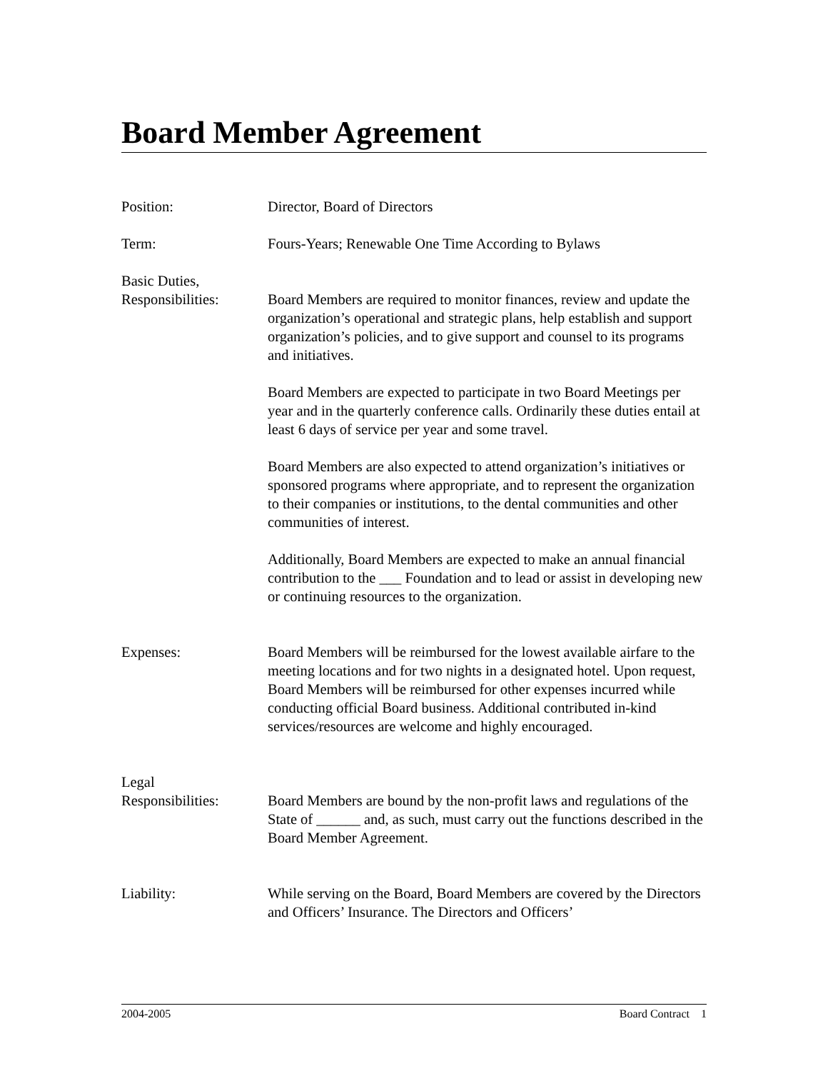Board Member Agreement
Position: Director, Board of Directors
Term: Fours-Years; Renewable One Time According to Bylaws
Basic Duties,
Responsibilities:
Board Members are required to monitor finances, review and update the organization’s operational and strategic plans, help establish and support organization’s policies, and to give support and counsel to its programs and initiatives.
Board Members are expected to participate in two Board Meetings per year and in the quarterly conference calls. Ordinarily these duties entail at least 6 days of service per year and some travel.
Board Members are also expected to attend organization’s initiatives or sponsored programs where appropriate, and to represent the organization to their companies or institutions, to the dental communities and other communities of interest.
Additionally, Board Members are expected to make an annual financial contribution to the ___ Foundation and to lead or assist in developing new or continuing resources to the organization.
Expenses: Board Members will be reimbursed for the lowest available airfare to the meeting locations and for two nights in a designated hotel. Upon request, Board Members will be reimbursed for other expenses incurred while conducting official Board business. Additional contributed in-kind services/resources are welcome and highly encouraged.
Legal
Responsibilities:
Board Members are bound by the non-profit laws and regulations of the State of ______ and, as such, must carry out the functions described in the Board Member Agreement.
Liability: While serving on the Board, Board Members are covered by the Directors and Officers’ Insurance. The Directors and Officers’
2004-2005 Board Contract 1